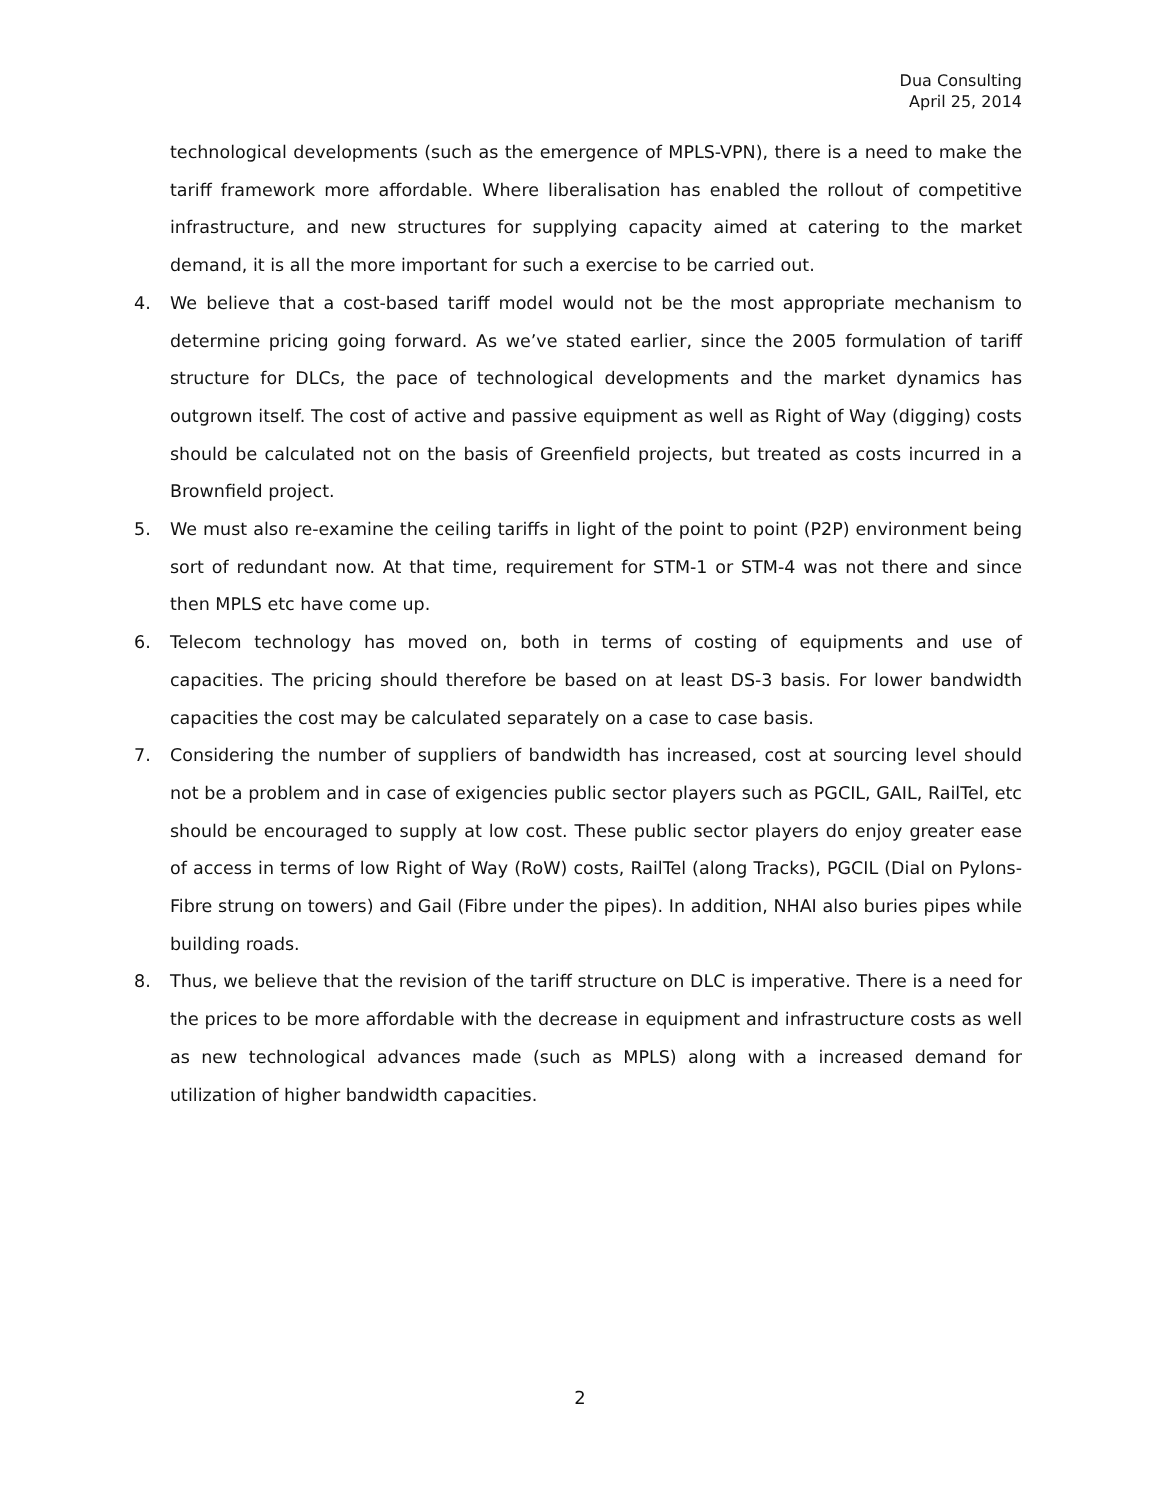Dua Consulting
April 25, 2014
technological developments (such as the emergence of MPLS-VPN), there is a need to make the tariff framework more affordable. Where liberalisation has enabled the rollout of competitive infrastructure, and new structures for supplying capacity aimed at catering to the market demand, it is all the more important for such a exercise to be carried out.
4. We believe that a cost-based tariff model would not be the most appropriate mechanism to determine pricing going forward. As we’ve stated earlier, since the 2005 formulation of tariff structure for DLCs, the pace of technological developments and the market dynamics has outgrown itself. The cost of active and passive equipment as well as Right of Way (digging) costs should be calculated not on the basis of Greenfield projects, but treated as costs incurred in a Brownfield project.
5. We must also re-examine the ceiling tariffs in light of the point to point (P2P) environment being sort of redundant now. At that time, requirement for STM-1 or STM-4 was not there and since then MPLS etc have come up.
6. Telecom technology has moved on, both in terms of costing of equipments and use of capacities. The pricing should therefore be based on at least DS-3 basis. For lower bandwidth capacities the cost may be calculated separately on a case to case basis.
7. Considering the number of suppliers of bandwidth has increased, cost at sourcing level should not be a problem and in case of exigencies public sector players such as PGCIL, GAIL, RailTel, etc should be encouraged to supply at low cost. These public sector players do enjoy greater ease of access in terms of low Right of Way (RoW) costs, RailTel (along Tracks), PGCIL (Dial on Pylons-Fibre strung on towers) and Gail (Fibre under the pipes). In addition, NHAI also buries pipes while building roads.
8. Thus, we believe that the revision of the tariff structure on DLC is imperative. There is a need for the prices to be more affordable with the decrease in equipment and infrastructure costs as well as new technological advances made (such as MPLS) along with a increased demand for utilization of higher bandwidth capacities.
2